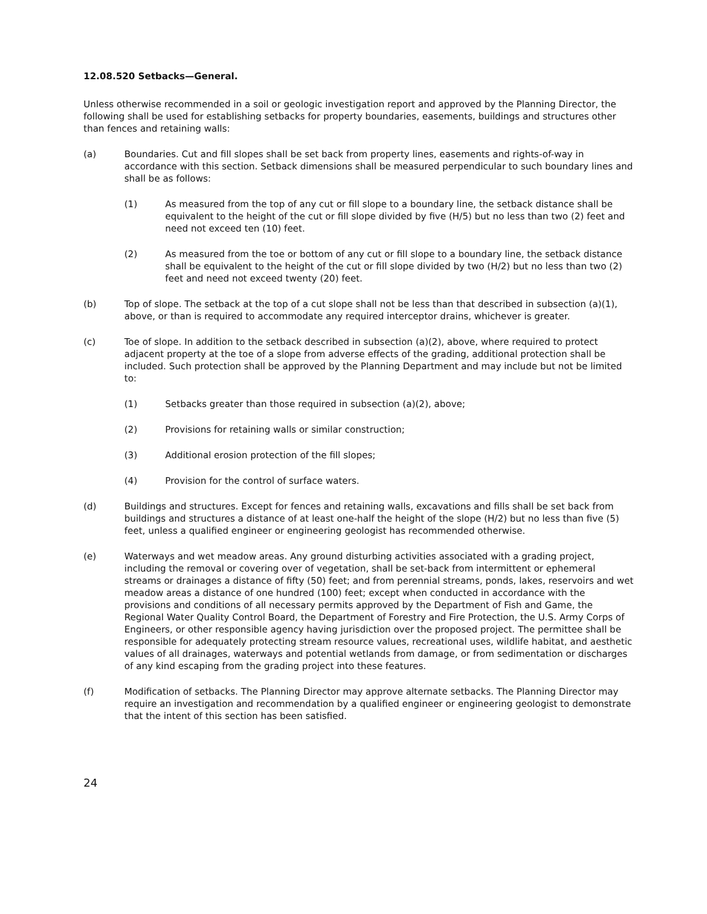12.08.520 Setbacks—General.
Unless otherwise recommended in a soil or geologic investigation report and approved by the Planning Director, the following shall be used for establishing setbacks for property boundaries, easements, buildings and structures other than fences and retaining walls:
(a) Boundaries. Cut and fill slopes shall be set back from property lines, easements and rights-of-way in accordance with this section. Setback dimensions shall be measured perpendicular to such boundary lines and shall be as follows:
(1) As measured from the top of any cut or fill slope to a boundary line, the setback distance shall be equivalent to the height of the cut or fill slope divided by five (H/5) but no less than two (2) feet and need not exceed ten (10) feet.
(2) As measured from the toe or bottom of any cut or fill slope to a boundary line, the setback distance shall be equivalent to the height of the cut or fill slope divided by two (H/2) but no less than two (2) feet and need not exceed twenty (20) feet.
(b) Top of slope. The setback at the top of a cut slope shall not be less than that described in subsection (a)(1), above, or than is required to accommodate any required interceptor drains, whichever is greater.
(c) Toe of slope. In addition to the setback described in subsection (a)(2), above, where required to protect adjacent property at the toe of a slope from adverse effects of the grading, additional protection shall be included. Such protection shall be approved by the Planning Department and may include but not be limited to:
(1) Setbacks greater than those required in subsection (a)(2), above;
(2) Provisions for retaining walls or similar construction;
(3) Additional erosion protection of the fill slopes;
(4) Provision for the control of surface waters.
(d) Buildings and structures. Except for fences and retaining walls, excavations and fills shall be set back from buildings and structures a distance of at least one-half the height of the slope (H/2) but no less than five (5) feet, unless a qualified engineer or engineering geologist has recommended otherwise.
(e) Waterways and wet meadow areas. Any ground disturbing activities associated with a grading project, including the removal or covering over of vegetation, shall be set-back from intermittent or ephemeral streams or drainages a distance of fifty (50) feet; and from perennial streams, ponds, lakes, reservoirs and wet meadow areas a distance of one hundred (100) feet; except when conducted in accordance with the provisions and conditions of all necessary permits approved by the Department of Fish and Game, the Regional Water Quality Control Board, the Department of Forestry and Fire Protection, the U.S. Army Corps of Engineers, or other responsible agency having jurisdiction over the proposed project. The permittee shall be responsible for adequately protecting stream resource values, recreational uses, wildlife habitat, and aesthetic values of all drainages, waterways and potential wetlands from damage, or from sedimentation or discharges of any kind escaping from the grading project into these features.
(f) Modification of setbacks. The Planning Director may approve alternate setbacks. The Planning Director may require an investigation and recommendation by a qualified engineer or engineering geologist to demonstrate that the intent of this section has been satisfied.
24